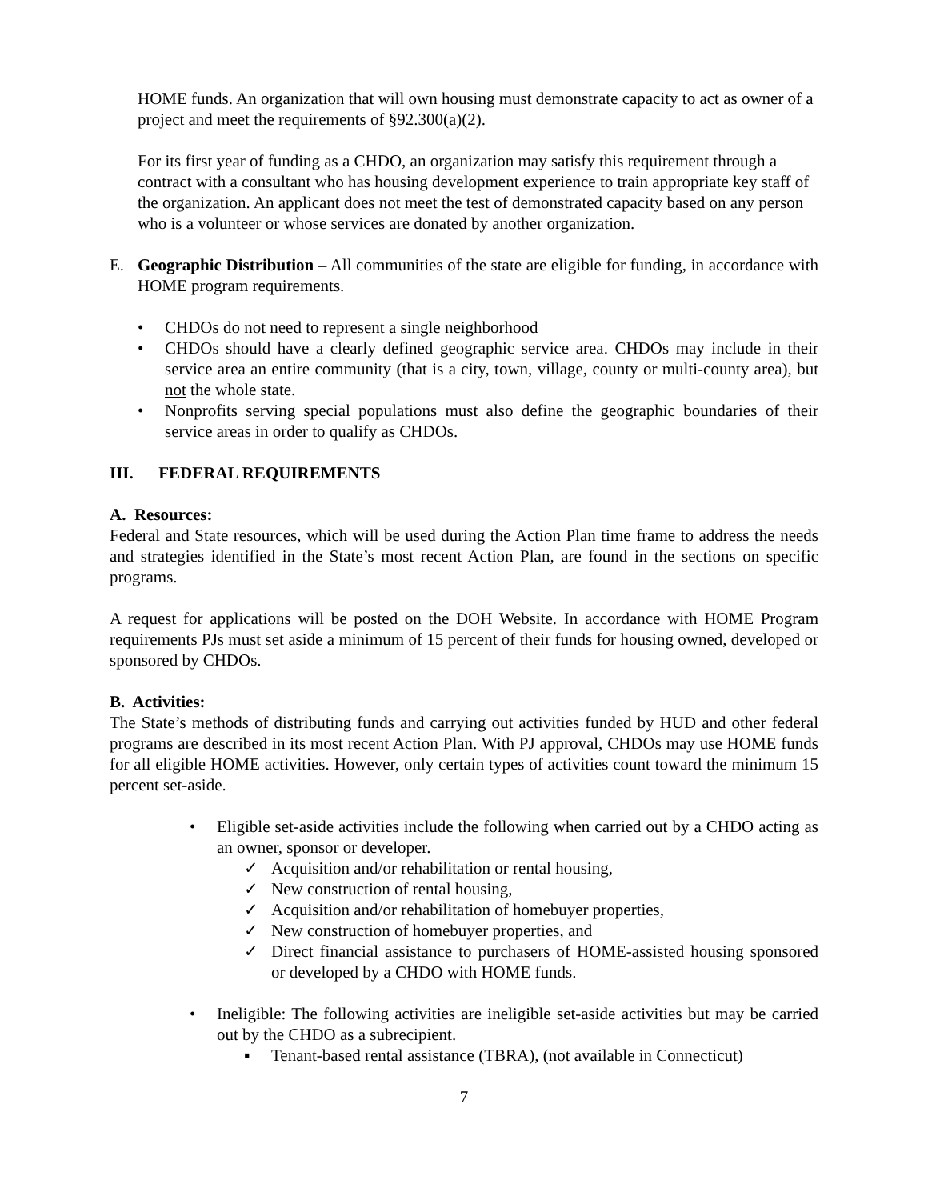HOME funds. An organization that will own housing must demonstrate capacity to act as owner of a project and meet the requirements of §92.300(a)(2).
For its first year of funding as a CHDO, an organization may satisfy this requirement through a contract with a consultant who has housing development experience to train appropriate key staff of the organization. An applicant does not meet the test of demonstrated capacity based on any person who is a volunteer or whose services are donated by another organization.
E. Geographic Distribution – All communities of the state are eligible for funding, in accordance with HOME program requirements.
• CHDOs do not need to represent a single neighborhood
• CHDOs should have a clearly defined geographic service area. CHDOs may include in their service area an entire community (that is a city, town, village, county or multi-county area), but not the whole state.
• Nonprofits serving special populations must also define the geographic boundaries of their service areas in order to qualify as CHDOs.
III. FEDERAL REQUIREMENTS
A. Resources:
Federal and State resources, which will be used during the Action Plan time frame to address the needs and strategies identified in the State’s most recent Action Plan, are found in the sections on specific programs.
A request for applications will be posted on the DOH Website. In accordance with HOME Program requirements PJs must set aside a minimum of 15 percent of their funds for housing owned, developed or sponsored by CHDOs.
B. Activities:
The State’s methods of distributing funds and carrying out activities funded by HUD and other federal programs are described in its most recent Action Plan. With PJ approval, CHDOs may use HOME funds for all eligible HOME activities. However, only certain types of activities count toward the minimum 15 percent set-aside.
• Eligible set-aside activities include the following when carried out by a CHDO acting as an owner, sponsor or developer.
✓ Acquisition and/or rehabilitation or rental housing,
✓ New construction of rental housing,
✓ Acquisition and/or rehabilitation of homebuyer properties,
✓ New construction of homebuyer properties, and
✓ Direct financial assistance to purchasers of HOME-assisted housing sponsored or developed by a CHDO with HOME funds.
• Ineligible: The following activities are ineligible set-aside activities but may be carried out by the CHDO as a subrecipient.
▪ Tenant-based rental assistance (TBRA), (not available in Connecticut)
7